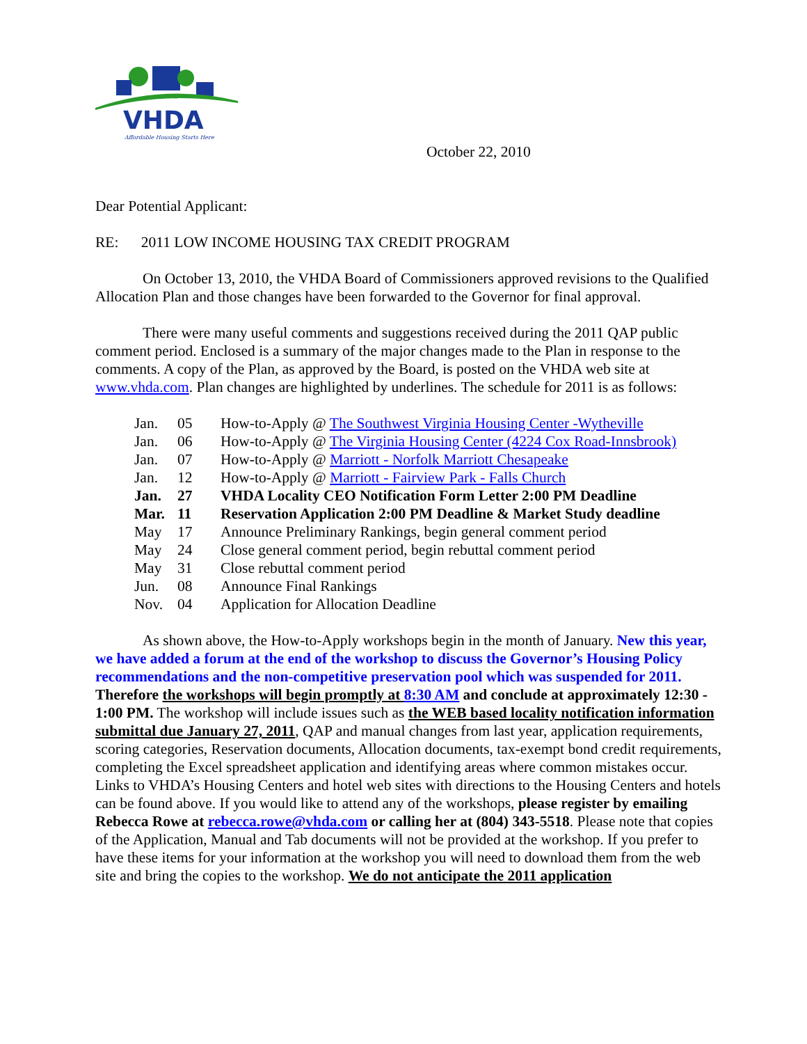VHDA
Affordable Housing Starts Here
October 22, 2010
Dear Potential Applicant:
RE: 2011 LOW INCOME HOUSING TAX CREDIT PROGRAM
On October 13, 2010, the VHDA Board of Commissioners approved revisions to the Qualified Allocation Plan and those changes have been forwarded to the Governor for final approval.
There were many useful comments and suggestions received during the 2011 QAP public comment period. Enclosed is a summary of the major changes made to the Plan in response to the comments. A copy of the Plan, as approved by the Board, is posted on the VHDA web site at www.vhda.com. Plan changes are highlighted by underlines. The schedule for 2011 is as follows:
| Jan. | 05 | How-to-Apply @ The Southwest Virginia Housing Center -Wytheville |
| Jan. | 06 | How-to-Apply @ The Virginia Housing Center (4224 Cox Road-Innsbrook) |
| Jan. | 07 | How-to-Apply @ Marriott - Norfolk Marriott Chesapeake |
| Jan. | 12 | How-to-Apply @ Marriott - Fairview Park - Falls Church |
| Jan. | 27 | VHDA Locality CEO Notification Form Letter 2:00 PM Deadline |
| Mar. | 11 | Reservation Application 2:00 PM Deadline & Market Study deadline |
| May | 17 | Announce Preliminary Rankings, begin general comment period |
| May | 24 | Close general comment period, begin rebuttal comment period |
| May | 31 | Close rebuttal comment period |
| Jun. | 08 | Announce Final Rankings |
| Nov. | 04 | Application for Allocation Deadline |
As shown above, the How-to-Apply workshops begin in the month of January. New this year, we have added a forum at the end of the workshop to discuss the Governor’s Housing Policy recommendations and the non-competitive preservation pool which was suspended for 2011. Therefore the workshops will begin promptly at 8:30 AM and conclude at approximately 12:30 - 1:00 PM. The workshop will include issues such as the WEB based locality notification information submittal due January 27, 2011, QAP and manual changes from last year, application requirements, scoring categories, Reservation documents, Allocation documents, tax-exempt bond credit requirements, completing the Excel spreadsheet application and identifying areas where common mistakes occur. Links to VHDA’s Housing Centers and hotel web sites with directions to the Housing Centers and hotels can be found above. If you would like to attend any of the workshops, please register by emailing Rebecca Rowe at rebecca.rowe@vhda.com or calling her at (804) 343-5518. Please note that copies of the Application, Manual and Tab documents will not be provided at the workshop. If you prefer to have these items for your information at the workshop you will need to download them from the web site and bring the copies to the workshop. We do not anticipate the 2011 application